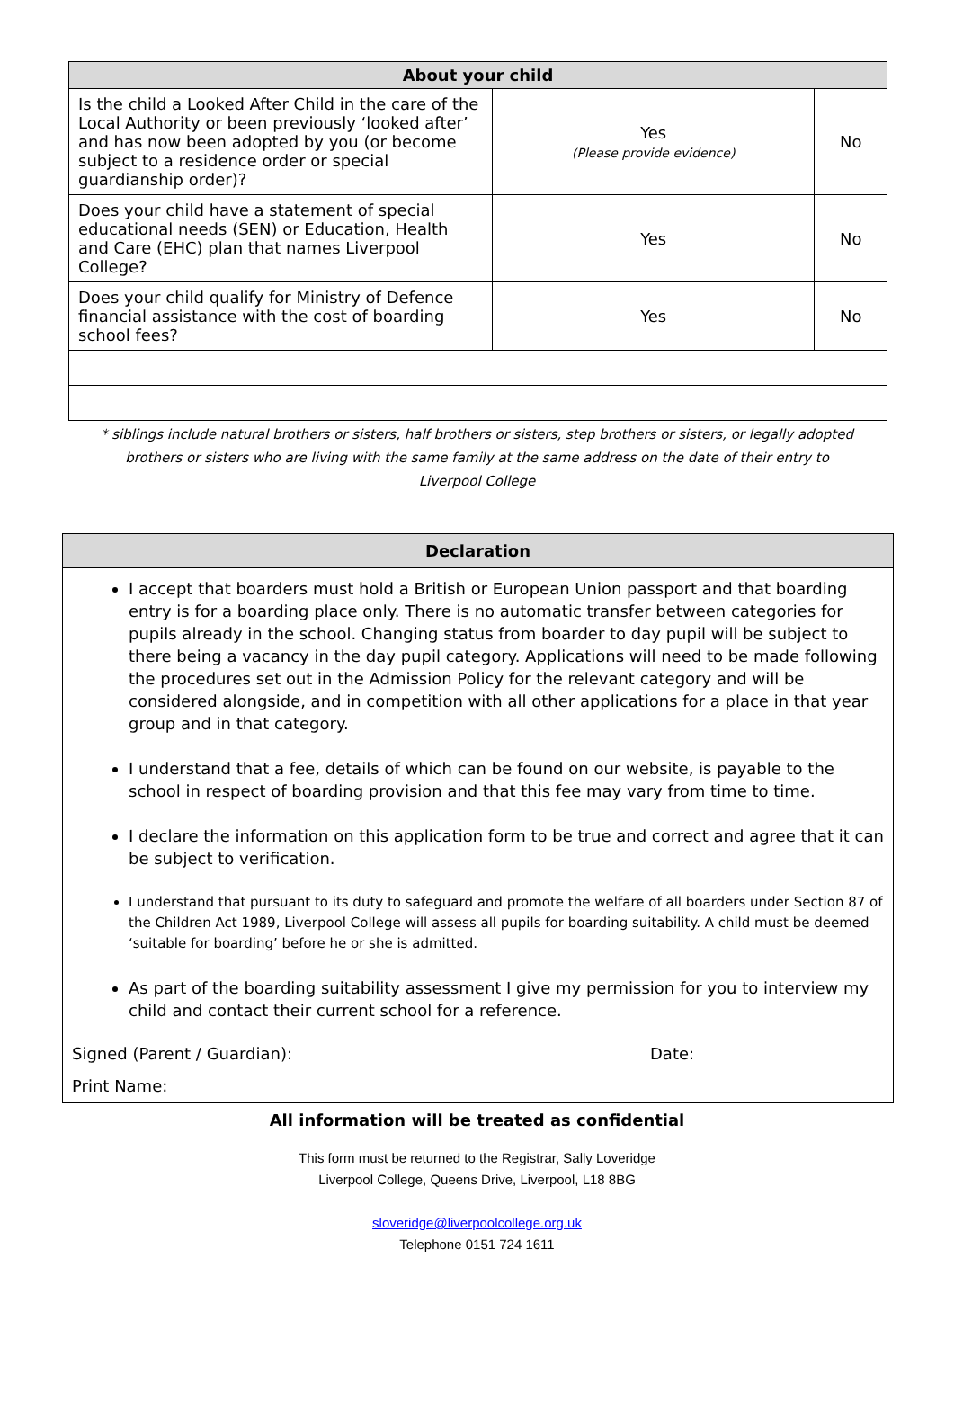| About your child | | |
| --- | --- | --- |
| Is the child a Looked After Child in the care of the Local Authority or been previously ‘looked after’ and has now been adopted by you (or become subject to a residence order or special guardianship order)? | Yes (Please provide evidence) | No |
| Does your child have a statement of special educational needs (SEN) or Education, Health and Care (EHC) plan that names Liverpool College? | Yes | No |
| Does your child qualify for Ministry of Defence financial assistance with the cost of boarding school fees? | Yes | No |
* siblings include natural brothers or sisters, half brothers or sisters, step brothers or sisters, or legally adopted brothers or sisters who are living with the same family at the same address on the date of their entry to Liverpool College
Declaration
I accept that boarders must hold a British or European Union passport and that boarding entry is for a boarding place only. There is no automatic transfer between categories for pupils already in the school. Changing status from boarder to day pupil will be subject to there being a vacancy in the day pupil category. Applications will need to be made following the procedures set out in the Admission Policy for the relevant category and will be considered alongside, and in competition with all other applications for a place in that year group and in that category.
I understand that a fee, details of which can be found on our website, is payable to the school in respect of boarding provision and that this fee may vary from time to time.
I declare the information on this application form to be true and correct and agree that it can be subject to verification.
I understand that pursuant to its duty to safeguard and promote the welfare of all boarders under Section 87 of the Children Act 1989, Liverpool College will assess all pupils for boarding suitability. A child must be deemed ‘suitable for boarding’ before he or she is admitted.
As part of the boarding suitability assessment I give my permission for you to interview my child and contact their current school for a reference.
Signed (Parent / Guardian): Date:
Print Name:
All information will be treated as confidential
This form must be returned to the Registrar, Sally Loveridge
Liverpool College, Queens Drive, Liverpool, L18 8BG
sloveridge@liverpoolcollege.org.uk
Telephone 0151 724 1611